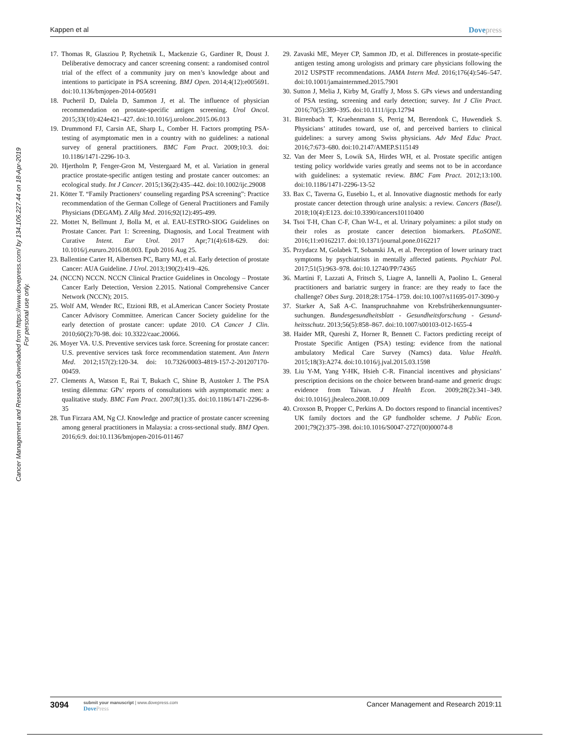Kappen et al Dovepress
Cancer Management and Research downloaded from https://www.dovepress.com/ by 134.106.227.44 on 18-Apr-2019
For personal use only.
17. Thomas R, Glasziou P, Rychetnik L, Mackenzie G, Gardiner R, Doust J. Deliberative democracy and cancer screening consent: a randomised control trial of the effect of a community jury on men’s knowledge about and intentions to participate in PSA screening. BMJ Open. 2014;4(12):e005691. doi:10.1136/bmjopen-2014-005691
18. Pucheril D, Dalela D, Sammon J, et al. The influence of physician recommendation on prostate-specific antigen screening. Urol Oncol. 2015;33(10):424e421–427. doi:10.1016/j.urolonc.2015.06.013
19. Drummond FJ, Carsin AE, Sharp L, Comber H. Factors prompting PSA-testing of asymptomatic men in a country with no guidelines: a national survey of general practitioners. BMC Fam Pract. 2009;10:3. doi: 10.1186/1471-2296-10-3.
20. Hjertholm P, Fenger-Gron M, Vestergaard M, et al. Variation in general practice prostate-specific antigen testing and prostate cancer outcomes: an ecological study. Int J Cancer. 2015;136(2):435–442. doi:10.1002/ijc.29008
21. Kötter T. “Family Practioners‘ counseling regarding PSA screening”: Practice recommendation of the German College of General Practitioners and Family Physicians (DEGAM). Z Allg Med. 2016;92(12):495-499.
22. Mottet N, Bellmunt J, Bolla M, et al. EAU-ESTRO-SIOG Guidelines on Prostate Cancer. Part 1: Screening, Diagnosis, and Local Treatment with Curative Intent. Eur Urol. 2017 Apr;71(4):618-629. doi: 10.1016/j.eururo.2016.08.003. Epub 2016 Aug 25.
23. Ballentine Carter H, Albertsen PC, Barry MJ, et al. Early detection of prostate Cancer: AUA Guideline. J Urol. 2013;190(2):419–426.
24. (NCCN) NCCN. NCCN Clinical Practice Guidelines in Oncology – Prostate Cancer Early Detection, Version 2.2015. National Comprehensive Cancer Network (NCCN); 2015.
25. Wolf AM, Wender RC, Etzioni RB, et al.American Cancer Society Prostate Cancer Advisory Committee. American Cancer Society guideline for the early detection of prostate cancer: update 2010. CA Cancer J Clin. 2010;60(2):70-98. doi: 10.3322/caac.20066.
26. Moyer VA. U.S. Preventive services task force. Screening for prostate cancer: U.S. preventive services task force recommendation statement. Ann Intern Med. 2012;157(2):120-34. doi: 10.7326/0003-4819-157-2-201207170-00459.
27. Clements A, Watson E, Rai T, Bukach C, Shine B, Austoker J. The PSA testing dilemma: GPs’ reports of consultations with asymptomatic men: a qualitative study. BMC Fam Pract. 2007;8(1):35. doi:10.1186/1471-2296-8-35
28. Tun Firzara AM, Ng CJ. Knowledge and practice of prostate cancer screening among general practitioners in Malaysia: a cross-sectional study. BMJ Open. 2016;6:9. doi:10.1136/bmjopen-2016-011467
29. Zavaski ME, Meyer CP, Sammon JD, et al. Differences in prostate-specific antigen testing among urologists and primary care physicians following the 2012 USPSTF recommendations. JAMA Intern Med. 2016;176(4):546–547. doi:10.1001/jamainternmed.2015.7901
30. Sutton J, Melia J, Kirby M, Graffy J, Moss S. GPs views and understanding of PSA testing, screening and early detection; survey. Int J Clin Pract. 2016;70(5):389–395. doi:10.1111/ijcp.12794
31. Birrenbach T, Kraehenmann S, Perrig M, Berendonk C, Huwendiek S. Physicians’ attitudes toward, use of, and perceived barriers to clinical guidelines: a survey among Swiss physicians. Adv Med Educ Pract. 2016;7:673–680. doi:10.2147/AMEP.S115149
32. Van der Meer S, Lowik SA, Hirdes WH, et al. Prostate specific antigen testing policy worldwide varies greatly and seems not to be in accordance with guidelines: a systematic review. BMC Fam Pract. 2012;13:100. doi:10.1186/1471-2296-13-52
33. Bax C, Taverna G, Eusebio L, et al. Innovative diagnostic methods for early prostate cancer detection through urine analysis: a review. Cancers (Basel). 2018;10(4):E123. doi:10.3390/cancers10110400
34. Tsoi T-H, Chan C-F, Chan W-L, et al. Urinary polyamines: a pilot study on their roles as prostate cancer detection biomarkers. PLoSONE. 2016;11:e0162217. doi:10.1371/journal.pone.0162217
35. Przydacz M, Golabek T, Sobanski JA, et al. Perception of lower urinary tract symptoms by psychiatrists in mentally affected patients. Psychiatr Pol. 2017;51(5):963–978. doi:10.12740/PP/74365
36. Martini F, Lazzati A, Fritsch S, Liagre A, Iannelli A, Paolino L. General practitioners and bariatric surgery in france: are they ready to face the challenge? Obes Surg. 2018;28:1754–1759. doi:10.1007/s11695-017-3090-y
37. Starker A, Saß A-C. Inanspruchnahme von Krebsfrüherkennungsunter-suchungen. Bundesgesundheitsblatt - Gesundheitsforschung - Gesund-heitsschutz. 2013;56(5):858–867. doi:10.1007/s00103-012-1655-4
38. Haider MR, Qureshi Z, Horner R, Bennett C. Factors predicting receipt of Prostate Specific Antigen (PSA) testing: evidence from the national ambulatory Medical Care Survey (Namcs) data. Value Health. 2015;18(3):A274. doi:10.1016/j.jval.2015.03.1598
39. Liu Y-M, Yang Y-HK, Hsieh C-R. Financial incentives and physicians’ prescription decisions on the choice between brand-name and generic drugs: evidence from Taiwan. J Health Econ. 2009;28(2):341–349. doi:10.1016/j.jhealeco.2008.10.009
40. Croxson B, Propper C, Perkins A. Do doctors respond to financial incentives? UK family doctors and the GP fundholder scheme. J Public Econ. 2001;79(2):375–398. doi:10.1016/S0047-2727(00)00074-8
3094
submit your manuscript | www.dovepress.com
DovePress
Cancer Management and Research 2019:11